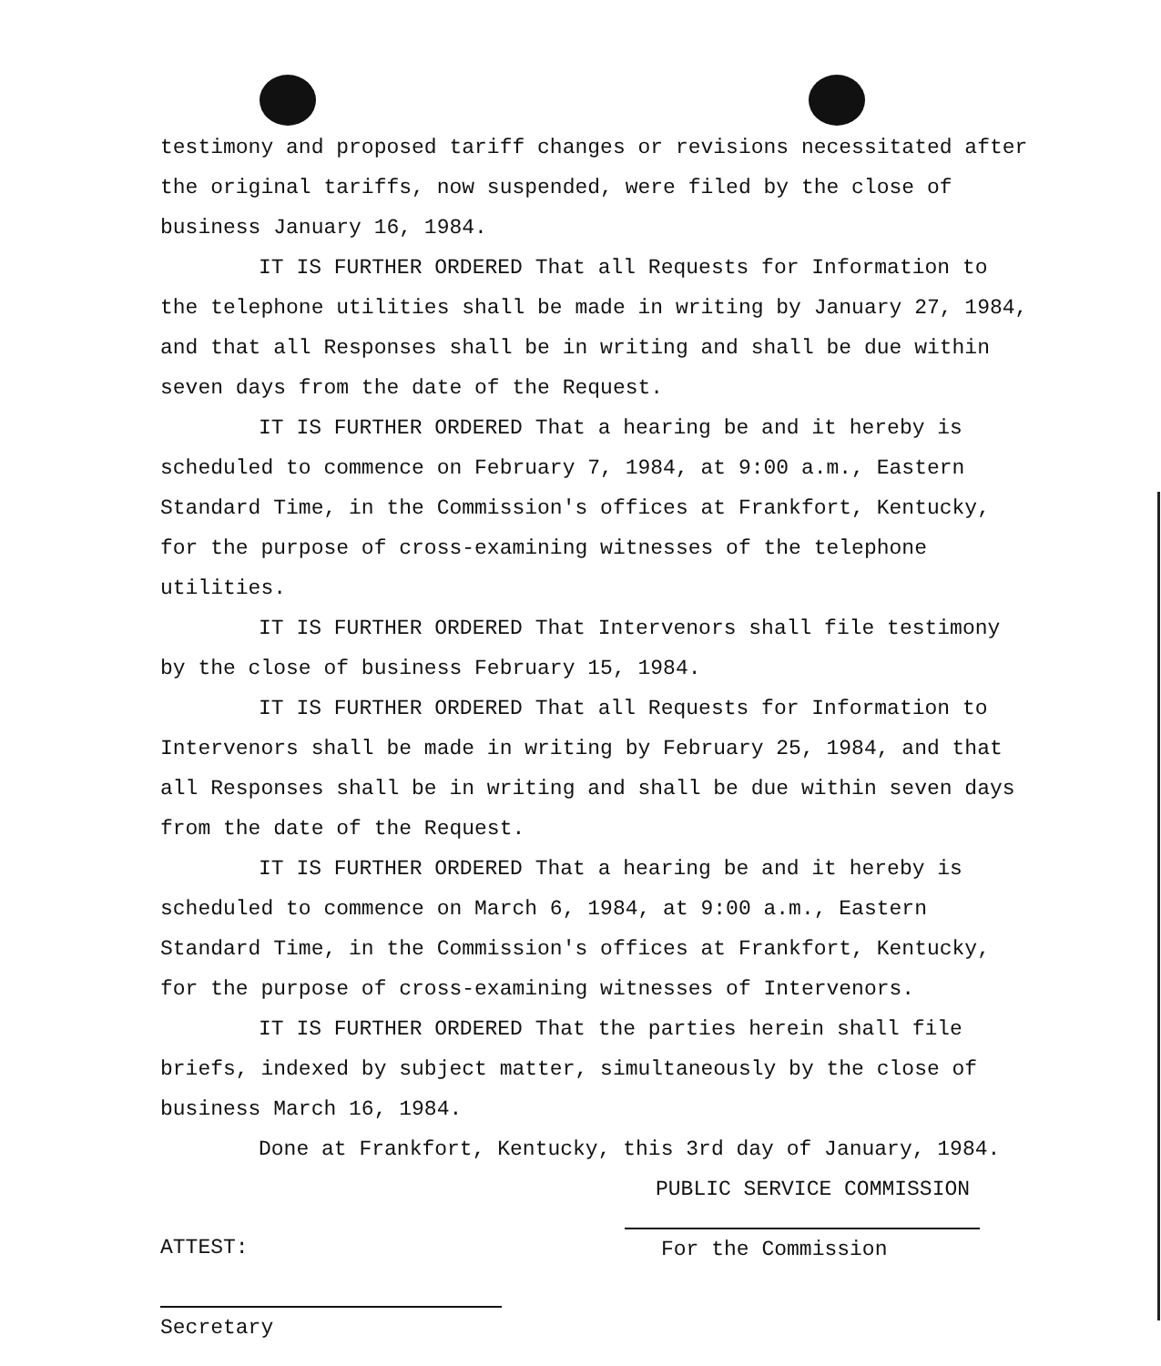testimony and proposed tariff changes or revisions necessitated after the original tariffs, now suspended, were filed by the close of business January 16, 1984.
IT IS FURTHER ORDERED That all Requests for Information to the telephone utilities shall be made in writing by January 27, 1984, and that all Responses shall be in writing and shall be due within seven days from the date of the Request.
IT IS FURTHER ORDERED That a hearing be and it hereby is scheduled to commence on February 7, 1984, at 9:00 a.m., Eastern Standard Time, in the Commission's offices at Frankfort, Kentucky, for the purpose of cross-examining witnesses of the telephone utilities.
IT IS FURTHER ORDERED That Intervenors shall file testimony by the close of business February 15, 1984.
IT IS FURTHER ORDERED That all Requests for Information to Intervenors shall be made in writing by February 25, 1984, and that all Responses shall be in writing and shall be due within seven days from the date of the Request.
IT IS FURTHER ORDERED That a hearing be and it hereby is scheduled to commence on March 6, 1984, at 9:00 a.m., Eastern Standard Time, in the Commission's offices at Frankfort, Kentucky, for the purpose of cross-examining witnesses of Intervenors.
IT IS FURTHER ORDERED That the parties herein shall file briefs, indexed by subject matter, simultaneously by the close of business March 16, 1984.
Done at Frankfort, Kentucky, this 3rd day of January, 1984.
PUBLIC SERVICE COMMISSION
ATTEST: For the Commission
Secretary